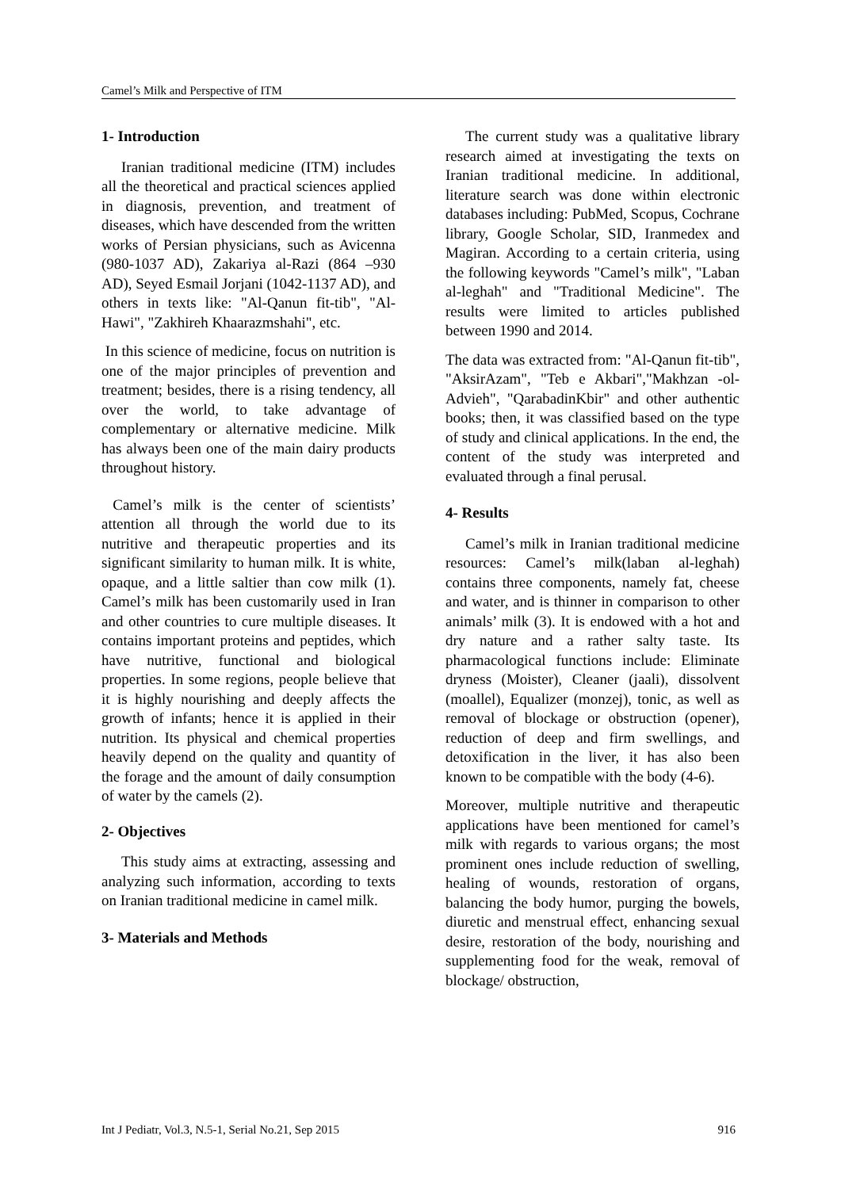Camel’s Milk and Perspective of ITM
1- Introduction
Iranian traditional medicine (ITM) includes all the theoretical and practical sciences applied in diagnosis, prevention, and treatment of diseases, which have descended from the written works of Persian physicians, such as Avicenna (980-1037 AD), Zakariya al-Razi (864 –930 AD), Seyed Esmail Jorjani (1042-1137 AD), and others in texts like: "Al-Qanun fit-tib", "Al-Hawi", "Zakhireh Khaarazmshahi", etc.
In this science of medicine, focus on nutrition is one of the major principles of prevention and treatment; besides, there is a rising tendency, all over the world, to take advantage of complementary or alternative medicine. Milk has always been one of the main dairy products throughout history.
Camel’s milk is the center of scientists’ attention all through the world due to its nutritive and therapeutic properties and its significant similarity to human milk. It is white, opaque, and a little saltier than cow milk (1). Camel’s milk has been customarily used in Iran and other countries to cure multiple diseases. It contains important proteins and peptides, which have nutritive, functional and biological properties. In some regions, people believe that it is highly nourishing and deeply affects the growth of infants; hence it is applied in their nutrition. Its physical and chemical properties heavily depend on the quality and quantity of the forage and the amount of daily consumption of water by the camels (2).
2- Objectives
This study aims at extracting, assessing and analyzing such information, according to texts on Iranian traditional medicine in camel milk.
3- Materials and Methods
The current study was a qualitative library research aimed at investigating the texts on Iranian traditional medicine. In additional, literature search was done within electronic databases including: PubMed, Scopus, Cochrane library, Google Scholar, SID, Iranmedex and Magiran. According to a certain criteria, using the following keywords "Camel’s milk", "Laban al-leghah" and "Traditional Medicine". The results were limited to articles published between 1990 and 2014.
The data was extracted from: "Al-Qanun fit-tib", "AksirAzam", "Teb e Akbari","Makhzan -ol- Advieh", "QarabadinKbir" and other authentic books; then, it was classified based on the type of study and clinical applications. In the end, the content of the study was interpreted and evaluated through a final perusal.
4- Results
Camel’s milk in Iranian traditional medicine resources: Camel’s milk(laban al-leghah) contains three components, namely fat, cheese and water, and is thinner in comparison to other animals’ milk (3). It is endowed with a hot and dry nature and a rather salty taste. Its pharmacological functions include: Eliminate dryness (Moister), Cleaner (jaali), dissolvent (moallel), Equalizer (monzej), tonic, as well as removal of blockage or obstruction (opener), reduction of deep and firm swellings, and detoxification in the liver, it has also been known to be compatible with the body (4-6).
Moreover, multiple nutritive and therapeutic applications have been mentioned for camel’s milk with regards to various organs; the most prominent ones include reduction of swelling, healing of wounds, restoration of organs, balancing the body humor, purging the bowels, diuretic and menstrual effect, enhancing sexual desire, restoration of the body, nourishing and supplementing food for the weak, removal of blockage/ obstruction,
Int J Pediatr, Vol.3, N.5-1, Serial No.21, Sep 2015 916